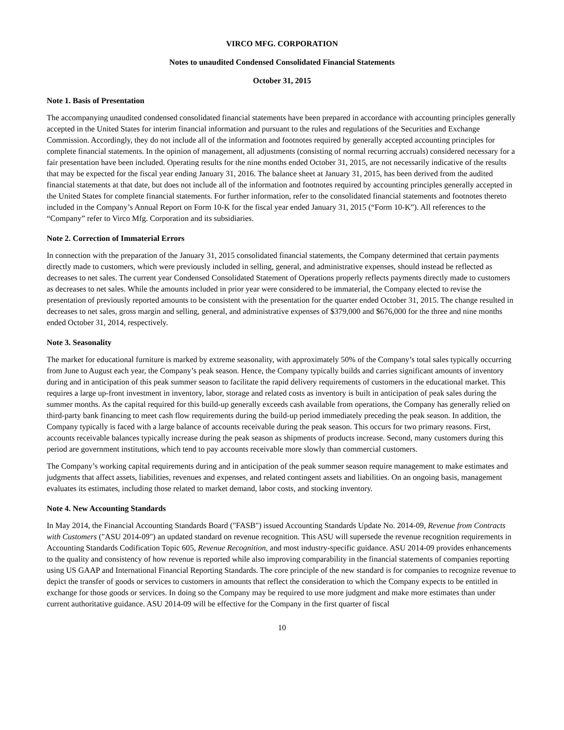VIRCO MFG. CORPORATION
Notes to unaudited Condensed Consolidated Financial Statements
October 31, 2015
Note 1. Basis of Presentation
The accompanying unaudited condensed consolidated financial statements have been prepared in accordance with accounting principles generally accepted in the United States for interim financial information and pursuant to the rules and regulations of the Securities and Exchange Commission. Accordingly, they do not include all of the information and footnotes required by generally accepted accounting principles for complete financial statements. In the opinion of management, all adjustments (consisting of normal recurring accruals) considered necessary for a fair presentation have been included. Operating results for the nine months ended October 31, 2015, are not necessarily indicative of the results that may be expected for the fiscal year ending January 31, 2016. The balance sheet at January 31, 2015, has been derived from the audited financial statements at that date, but does not include all of the information and footnotes required by accounting principles generally accepted in the United States for complete financial statements. For further information, refer to the consolidated financial statements and footnotes thereto included in the Company’s Annual Report on Form 10-K for the fiscal year ended January 31, 2015 (“Form 10-K”). All references to the “Company” refer to Virco Mfg. Corporation and its subsidiaries.
Note 2. Correction of Immaterial Errors
In connection with the preparation of the January 31, 2015 consolidated financial statements, the Company determined that certain payments directly made to customers, which were previously included in selling, general, and administrative expenses, should instead be reflected as decreases to net sales. The current year Condensed Consolidated Statement of Operations properly reflects payments directly made to customers as decreases to net sales. While the amounts included in prior year were considered to be immaterial, the Company elected to revise the presentation of previously reported amounts to be consistent with the presentation for the quarter ended October 31, 2015. The change resulted in decreases to net sales, gross margin and selling, general, and administrative expenses of $379,000 and $676,000 for the three and nine months ended October 31, 2014, respectively.
Note 3. Seasonality
The market for educational furniture is marked by extreme seasonality, with approximately 50% of the Company’s total sales typically occurring from June to August each year, the Company’s peak season. Hence, the Company typically builds and carries significant amounts of inventory during and in anticipation of this peak summer season to facilitate the rapid delivery requirements of customers in the educational market. This requires a large up-front investment in inventory, labor, storage and related costs as inventory is built in anticipation of peak sales during the summer months. As the capital required for this build-up generally exceeds cash available from operations, the Company has generally relied on third-party bank financing to meet cash flow requirements during the build-up period immediately preceding the peak season. In addition, the Company typically is faced with a large balance of accounts receivable during the peak season. This occurs for two primary reasons. First, accounts receivable balances typically increase during the peak season as shipments of products increase. Second, many customers during this period are government institutions, which tend to pay accounts receivable more slowly than commercial customers.
The Company’s working capital requirements during and in anticipation of the peak summer season require management to make estimates and judgments that affect assets, liabilities, revenues and expenses, and related contingent assets and liabilities. On an ongoing basis, management evaluates its estimates, including those related to market demand, labor costs, and stocking inventory.
Note 4. New Accounting Standards
In May 2014, the Financial Accounting Standards Board ("FASB") issued Accounting Standards Update No. 2014-09, Revenue from Contracts with Customers ("ASU 2014-09") an updated standard on revenue recognition. This ASU will supersede the revenue recognition requirements in Accounting Standards Codification Topic 605, Revenue Recognition, and most industry-specific guidance. ASU 2014-09 provides enhancements to the quality and consistency of how revenue is reported while also improving comparability in the financial statements of companies reporting using US GAAP and International Financial Reporting Standards. The core principle of the new standard is for companies to recognize revenue to depict the transfer of goods or services to customers in amounts that reflect the consideration to which the Company expects to be entitled in exchange for those goods or services. In doing so the Company may be required to use more judgment and make more estimates than under current authoritative guidance. ASU 2014-09 will be effective for the Company in the first quarter of fiscal
10